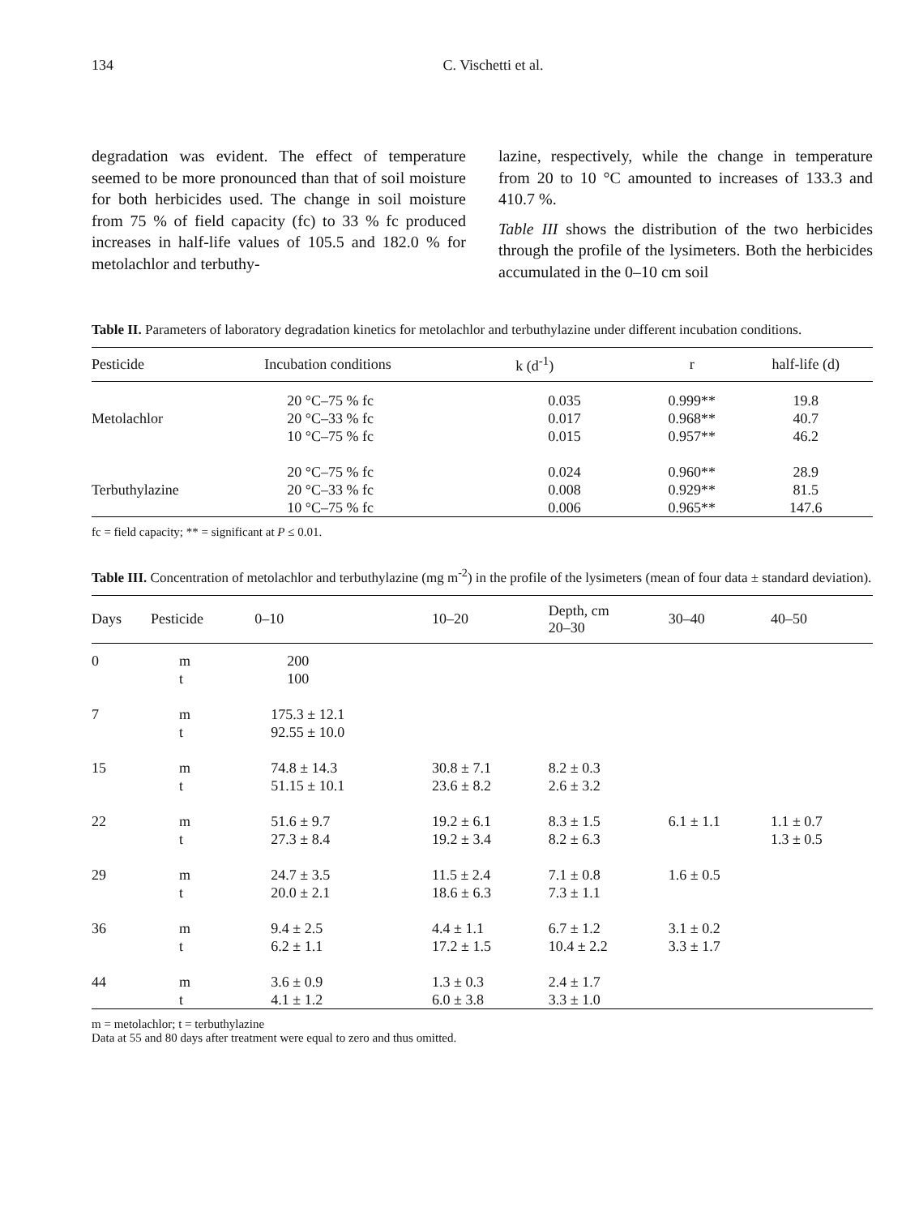134 C. Vischetti et al.
degradation was evident. The effect of temperature seemed to be more pronounced than that of soil moisture for both herbicides used. The change in soil moisture from 75 % of field capacity (fc) to 33 % fc produced increases in half-life values of 105.5 and 182.0 % for metolachlor and terbuthy-
lazine, respectively, while the change in temperature from 20 to 10 °C amounted to increases of 133.3 and 410.7 %.
Table III shows the distribution of the two herbicides through the profile of the lysimeters. Both the herbicides accumulated in the 0–10 cm soil
Table II. Parameters of laboratory degradation kinetics for metolachlor and terbuthylazine under different incubation conditions.
| Pesticide | Incubation conditions | k (d<sup>-1</sup>) | r | half-life (d) |
| --- | --- | --- | --- | --- |
| | 20 °C–75 % fc | 0.035 | 0.999** | 19.8 |
| Metolachlor | 20 °C–33 % fc | 0.017 | 0.968** | 40.7 |
| | 10 °C–75 % fc | 0.015 | 0.957** | 46.2 |
| | 20 °C–75 % fc | 0.024 | 0.960** | 28.9 |
| Terbuthylazine | 20 °C–33 % fc | 0.008 | 0.929** | 81.5 |
| | 10 °C–75 % fc | 0.006 | 0.965** | 147.6 |
fc = field capacity; ** = significant at P ≤ 0.01.
Table III. Concentration of metolachlor and terbuthylazine (mg m<sup>-2</sup>) in the profile of the lysimeters (mean of four data ± standard deviation).
| Days | Pesticide | 0–10 | 10–20 | Depth, cm 20–30 | 30–40 | 40–50 |
| --- | --- | --- | --- | --- | --- | --- |
| 0 | m t | 200 100 | | | | |
| 7 | m t | 175.3 ± 12.1 92.55 ± 10.0 | | | | |
| 15 | m t | 74.8 ± 14.3 51.15 ± 10.1 | 30.8 ± 7.1 23.6 ± 8.2 | 8.2 ± 0.3 2.6 ± 3.2 | | |
| 22 | m t | 51.6 ± 9.7 27.3 ± 8.4 | 19.2 ± 6.1 19.2 ± 3.4 | 8.3 ± 1.5 8.2 ± 6.3 | 6.1 ± 1.1 | 1.1 ± 0.7 1.3 ± 0.5 |
| 29 | m t | 24.7 ± 3.5 20.0 ± 2.1 | 11.5 ± 2.4 18.6 ± 6.3 | 7.1 ± 0.8 7.3 ± 1.1 | 1.6 ± 0.5 | |
| 36 | m t | 9.4 ± 2.5 6.2 ± 1.1 | 4.4 ± 1.1 17.2 ± 1.5 | 6.7 ± 1.2 10.4 ± 2.2 | 3.1 ± 0.2 3.3 ± 1.7 | |
| 44 | m t | 3.6 ± 0.9 4.1 ± 1.2 | 1.3 ± 0.3 6.0 ± 3.8 | 2.4 ± 1.7 3.3 ± 1.0 | | |
m = metolachlor; t = terbuthylazine
Data at 55 and 80 days after treatment were equal to zero and thus omitted.